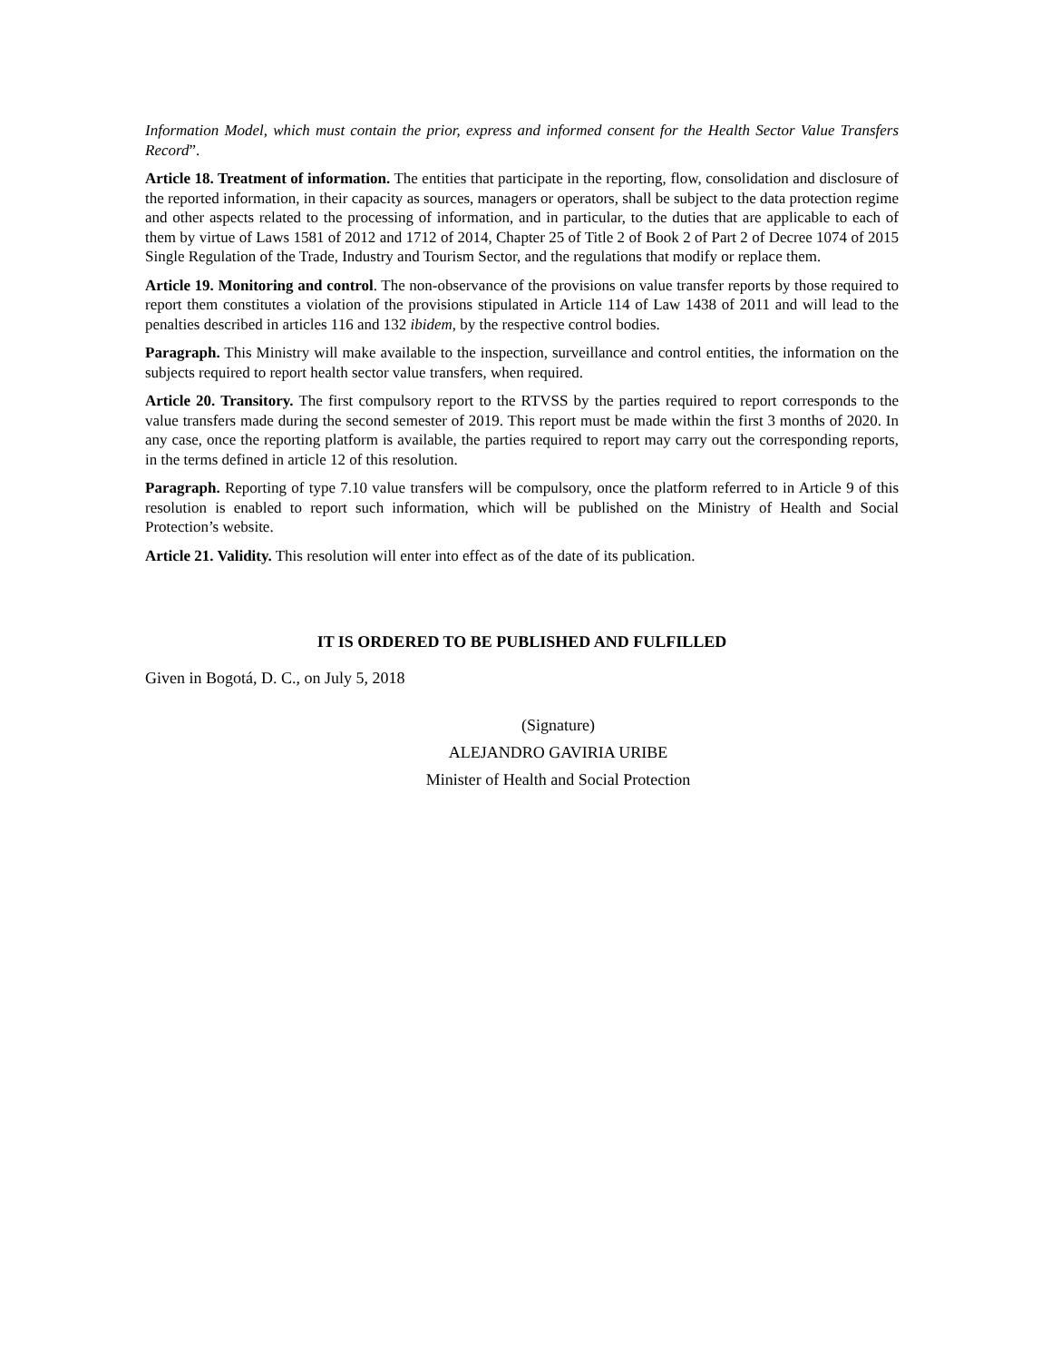Information Model, which must contain the prior, express and informed consent for the Health Sector Value Transfers Record”.
Article 18. Treatment of information. The entities that participate in the reporting, flow, consolidation and disclosure of the reported information, in their capacity as sources, managers or operators, shall be subject to the data protection regime and other aspects related to the processing of information, and in particular, to the duties that are applicable to each of them by virtue of Laws 1581 of 2012 and 1712 of 2014, Chapter 25 of Title 2 of Book 2 of Part 2 of Decree 1074 of 2015 Single Regulation of the Trade, Industry and Tourism Sector, and the regulations that modify or replace them.
Article 19. Monitoring and control. The non-observance of the provisions on value transfer reports by those required to report them constitutes a violation of the provisions stipulated in Article 114 of Law 1438 of 2011 and will lead to the penalties described in articles 116 and 132 ibidem, by the respective control bodies.
Paragraph. This Ministry will make available to the inspection, surveillance and control entities, the information on the subjects required to report health sector value transfers, when required.
Article 20. Transitory. The first compulsory report to the RTVSS by the parties required to report corresponds to the value transfers made during the second semester of 2019. This report must be made within the first 3 months of 2020. In any case, once the reporting platform is available, the parties required to report may carry out the corresponding reports, in the terms defined in article 12 of this resolution.
Paragraph. Reporting of type 7.10 value transfers will be compulsory, once the platform referred to in Article 9 of this resolution is enabled to report such information, which will be published on the Ministry of Health and Social Protection’s website.
Article 21. Validity. This resolution will enter into effect as of the date of its publication.
IT IS ORDERED TO BE PUBLISHED AND FULFILLED
Given in Bogotá, D. C., on July 5, 2018
(Signature)
ALEJANDRO GAVIRIA URIBE
Minister of Health and Social Protection